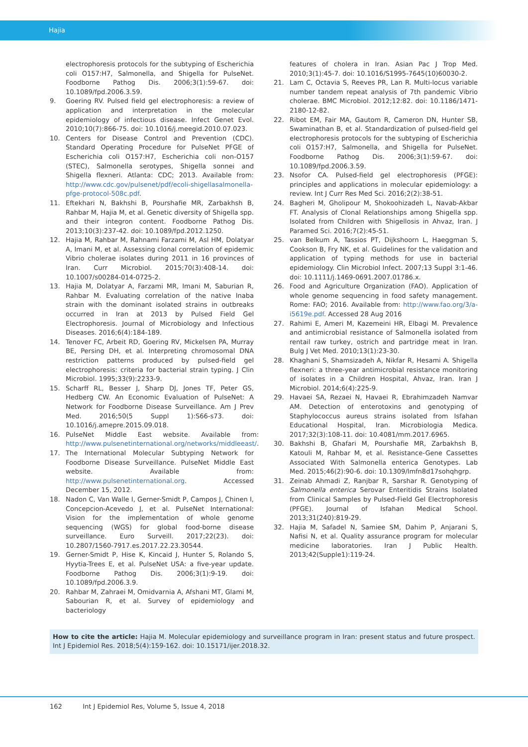Hajia
electrophoresis protocols for the subtyping of Escherichia coli O157:H7, Salmonella, and Shigella for PulseNet. Foodborne Pathog Dis. 2006;3(1):59-67. doi: 10.1089/fpd.2006.3.59.
9. Goering RV. Pulsed field gel electrophoresis: a review of application and interpretation in the molecular epidemiology of infectious disease. Infect Genet Evol. 2010;10(7):866-75. doi: 10.1016/j.meegid.2010.07.023.
10. Centers for Disease Control and Prevention (CDC). Standard Operating Procedure for PulseNet PFGE of Escherichia coli O157:H7, Escherichia coli non-O157 (STEC), Salmonella serotypes, Shigella sonnei and Shigella flexneri. Atlanta: CDC; 2013. Available from: http://www.cdc.gov/pulsenet/pdf/ecoli-shigellasalmonella-pfge-protocol-508c.pdf.
11. Eftekhari N, Bakhshi B, Pourshafie MR, Zarbakhsh B, Rahbar M, Hajia M, et al. Genetic diversity of Shigella spp. and their integron content. Foodborne Pathog Dis. 2013;10(3):237-42. doi: 10.1089/fpd.2012.1250.
12. Hajia M, Rahbar M, Rahnami Farzami M, Asl HM, Dolatyar A, Imani M, et al. Assessing clonal correlation of epidemic Vibrio cholerae isolates during 2011 in 16 provinces of Iran. Curr Microbiol. 2015;70(3):408-14. doi: 10.1007/s00284-014-0725-2.
13. Hajia M, Dolatyar A, Farzami MR, Imani M, Saburian R, Rahbar M. Evaluating correlation of the native Inaba strain with the dominant isolated strains in outbreaks occurred in Iran at 2013 by Pulsed Field Gel Electrophoresis. Journal of Microbiology and Infectious Diseases. 2016;6(4):184-189.
14. Tenover FC, Arbeit RD, Goering RV, Mickelsen PA, Murray BE, Persing DH, et al. Interpreting chromosomal DNA restriction patterns produced by pulsed-field gel electrophoresis: criteria for bacterial strain typing. J Clin Microbiol. 1995;33(9):2233-9.
15. Scharff RL, Besser J, Sharp DJ, Jones TF, Peter GS, Hedberg CW. An Economic Evaluation of PulseNet: A Network for Foodborne Disease Surveillance. Am J Prev Med. 2016;50(5 Suppl 1):S66-s73. doi: 10.1016/j.amepre.2015.09.018.
16. PulseNet Middle East website. Available from: http://www.pulsenetinternational.org/networks/middleeast/.
17. The International Molecular Subtyping Network for Foodborne Disease Surveillance. PulseNet Middle East website. Available from: http://www.pulsenetinternational.org. Accessed December 15, 2012.
18. Nadon C, Van Walle I, Gerner-Smidt P, Campos J, Chinen I, Concepcion-Acevedo J, et al. PulseNet International: Vision for the implementation of whole genome sequencing (WGS) for global food-borne disease surveillance. Euro Surveill. 2017;22(23). doi: 10.2807/1560-7917.es.2017.22.23.30544.
19. Gerner-Smidt P, Hise K, Kincaid J, Hunter S, Rolando S, Hyytia-Trees E, et al. PulseNet USA: a five-year update. Foodborne Pathog Dis. 2006;3(1):9-19. doi: 10.1089/fpd.2006.3.9.
20. Rahbar M, Zahraei M, Omidvarnia A, Afshani MT, Glami M, Sabourian R, et al. Survey of epidemiology and bacteriology
features of cholera in Iran. Asian Pac J Trop Med. 2010;3(1):45-7. doi: 10.1016/S1995-7645(10)60030-2.
21. Lam C, Octavia S, Reeves PR, Lan R. Multi-locus variable number tandem repeat analysis of 7th pandemic Vibrio cholerae. BMC Microbiol. 2012;12:82. doi: 10.1186/1471-2180-12-82.
22. Ribot EM, Fair MA, Gautom R, Cameron DN, Hunter SB, Swaminathan B, et al. Standardization of pulsed-field gel electrophoresis protocols for the subtyping of Escherichia coli O157:H7, Salmonella, and Shigella for PulseNet. Foodborne Pathog Dis. 2006;3(1):59-67. doi: 10.1089/fpd.2006.3.59.
23. Nsofor CA. Pulsed-field gel electrophoresis (PFGE): principles and applications in molecular epidemiology: a review. Int J Curr Res Med Sci. 2016;2(2):38-51.
24. Bagheri M, Gholipour M, Shokoohizadeh L, Navab-Akbar FT. Analysis of Clonal Relationships among Shigella spp. Isolated from Children with Shigellosis in Ahvaz, Iran. J Paramed Sci. 2016;7(2):45-51.
25. van Belkum A, Tassios PT, Dijkshoorn L, Haeggman S, Cookson B, Fry NK, et al. Guidelines for the validation and application of typing methods for use in bacterial epidemiology. Clin Microbiol Infect. 2007;13 Suppl 3:1-46. doi: 10.1111/j.1469-0691.2007.01786.x.
26. Food and Agriculture Organization (FAO). Application of whole genome sequencing in food safety management. Rome: FAO; 2016. Available from: http://www.fao.org/3/a-i5619e.pdf. Accessed 28 Aug 2016
27. Rahimi E, Ameri M, Kazemeini HR, Elbagi M. Prevalence and antimicrobial resistance of Salmonella isolated from rentail raw turkey, ostrich and partridge meat in Iran. Bulg J Vet Med. 2010;13(1):23-30.
28. Khaghani S, Shamsizadeh A, Nikfar R, Hesami A. Shigella flexneri: a three-year antimicrobial resistance monitoring of isolates in a Children Hospital, Ahvaz, Iran. Iran J Microbiol. 2014;6(4):225-9.
29. Havaei SA, Rezaei N, Havaei R, Ebrahimzadeh Namvar AM. Detection of enterotoxins and genotyping of Staphylococcus aureus strains isolated from Isfahan Educational Hospital, Iran. Microbiologia Medica. 2017;32(3):108-11. doi: 10.4081/mm.2017.6965.
30. Bakhshi B, Ghafari M, Pourshafie MR, Zarbakhsh B, Katouli M, Rahbar M, et al. Resistance-Gene Cassettes Associated With Salmonella enterica Genotypes. Lab Med. 2015;46(2):90-6. doi: 10.1309/lmfn8d17sohqhgrp.
31. Zeinab Ahmadi Z, Ranjbar R, Sarshar R. Genotyping of Salmonella enterica Serovar Enteritidis Strains Isolated from Clinical Samples by Pulsed-Field Gel Electrophoresis (PFGE). Journal of Isfahan Medical School. 2013;31(240):819-29.
32. Hajia M, Safadel N, Samiee SM, Dahim P, Anjarani S, Nafisi N, et al. Quality assurance program for molecular medicine laboratories. Iran J Public Health. 2013;42(Supple1):119-24.
How to cite the article: Hajia M. Molecular epidemiology and surveillance program in Iran: present status and future prospect. Int J Epidemiol Res. 2018;5(4):159-162. doi: 10.15171/ijer.2018.32.
162 Int J Epidemiol Res, Volume 5, Issue 4, 2018